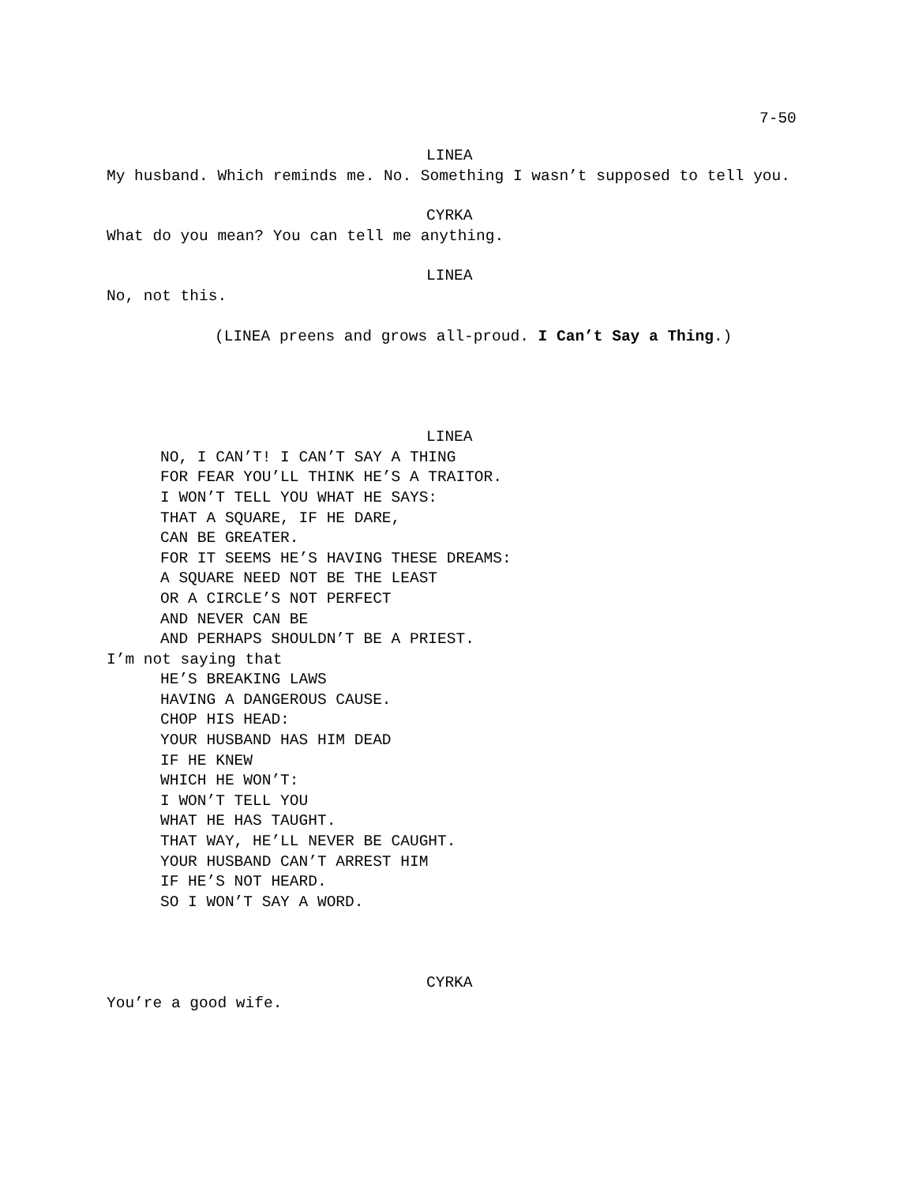7-50
LINEA
My husband. Which reminds me. No. Something I wasn’t supposed to tell you.
CYRKA
What do you mean? You can tell me anything.
LINEA
No, not this.
(LINEA preens and grows all-proud. I Can’t Say a Thing.)
LINEA
NO, I CAN’T! I CAN’T SAY A THING
FOR FEAR YOU’LL THINK HE’S A TRAITOR.
I WON’T TELL YOU WHAT HE SAYS:
THAT A SQUARE, IF HE DARE,
CAN BE GREATER.
FOR IT SEEMS HE’S HAVING THESE DREAMS:
A SQUARE NEED NOT BE THE LEAST
OR A CIRCLE’S NOT PERFECT
AND NEVER CAN BE
AND PERHAPS SHOULDN’T BE A PRIEST.
I’m not saying that
HE’S BREAKING LAWS
HAVING A DANGEROUS CAUSE.
CHOP HIS HEAD:
YOUR HUSBAND HAS HIM DEAD
IF HE KNEW
WHICH HE WON’T:
I WON’T TELL YOU
WHAT HE HAS TAUGHT.
THAT WAY, HE’LL NEVER BE CAUGHT.
YOUR HUSBAND CAN’T ARREST HIM
IF HE’S NOT HEARD.
SO I WON’T SAY A WORD.
CYRKA
You’re a good wife.